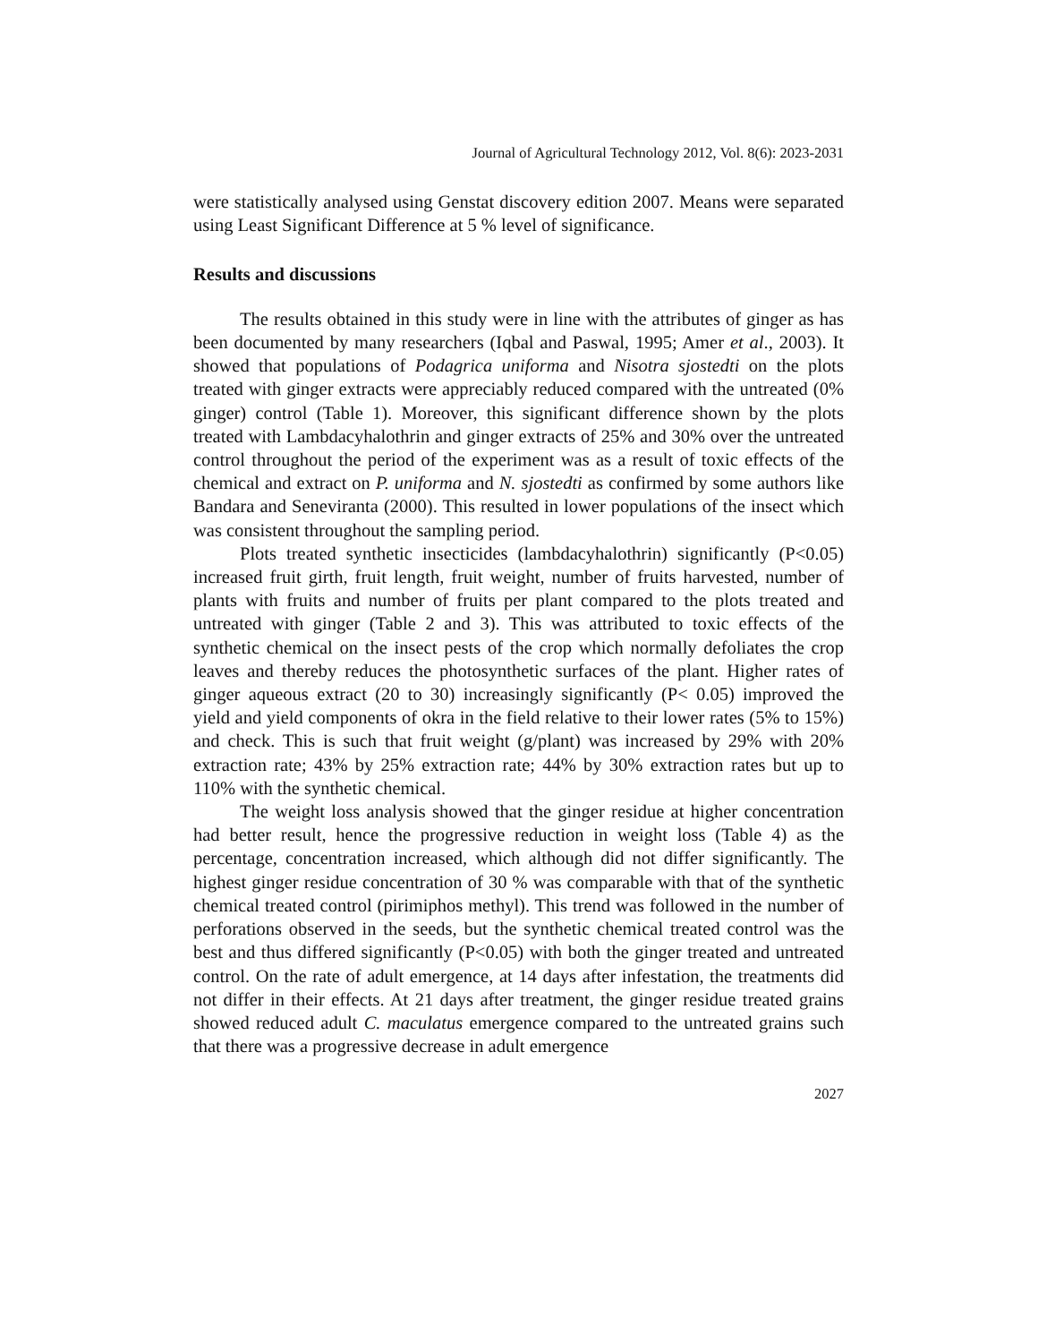Journal of Agricultural Technology 2012, Vol. 8(6): 2023-2031
were statistically analysed using Genstat discovery edition 2007. Means were separated using Least Significant Difference at 5 % level of significance.
Results and discussions
The results obtained in this study were in line with the attributes of ginger as has been documented by many researchers (Iqbal and Paswal, 1995; Amer et al., 2003). It showed that populations of Podagrica uniforma and Nisotra sjostedti on the plots treated with ginger extracts were appreciably reduced compared with the untreated (0% ginger) control (Table 1). Moreover, this significant difference shown by the plots treated with Lambdacyhalothrin and ginger extracts of 25% and 30% over the untreated control throughout the period of the experiment was as a result of toxic effects of the chemical and extract on P. uniforma and N. sjostedti as confirmed by some authors like Bandara and Seneviranta (2000). This resulted in lower populations of the insect which was consistent throughout the sampling period.
Plots treated synthetic insecticides (lambdacyhalothrin) significantly (P<0.05) increased fruit girth, fruit length, fruit weight, number of fruits harvested, number of plants with fruits and number of fruits per plant compared to the plots treated and untreated with ginger (Table 2 and 3). This was attributed to toxic effects of the synthetic chemical on the insect pests of the crop which normally defoliates the crop leaves and thereby reduces the photosynthetic surfaces of the plant. Higher rates of ginger aqueous extract (20 to 30) increasingly significantly (P< 0.05) improved the yield and yield components of okra in the field relative to their lower rates (5% to 15%) and check. This is such that fruit weight (g/plant) was increased by 29% with 20% extraction rate; 43% by 25% extraction rate; 44% by 30% extraction rates but up to 110% with the synthetic chemical.
The weight loss analysis showed that the ginger residue at higher concentration had better result, hence the progressive reduction in weight loss (Table 4) as the percentage, concentration increased, which although did not differ significantly. The highest ginger residue concentration of 30 % was comparable with that of the synthetic chemical treated control (pirimiphos methyl). This trend was followed in the number of perforations observed in the seeds, but the synthetic chemical treated control was the best and thus differed significantly (P<0.05) with both the ginger treated and untreated control. On the rate of adult emergence, at 14 days after infestation, the treatments did not differ in their effects. At 21 days after treatment, the ginger residue treated grains showed reduced adult C. maculatus emergence compared to the untreated grains such that there was a progressive decrease in adult emergence
2027